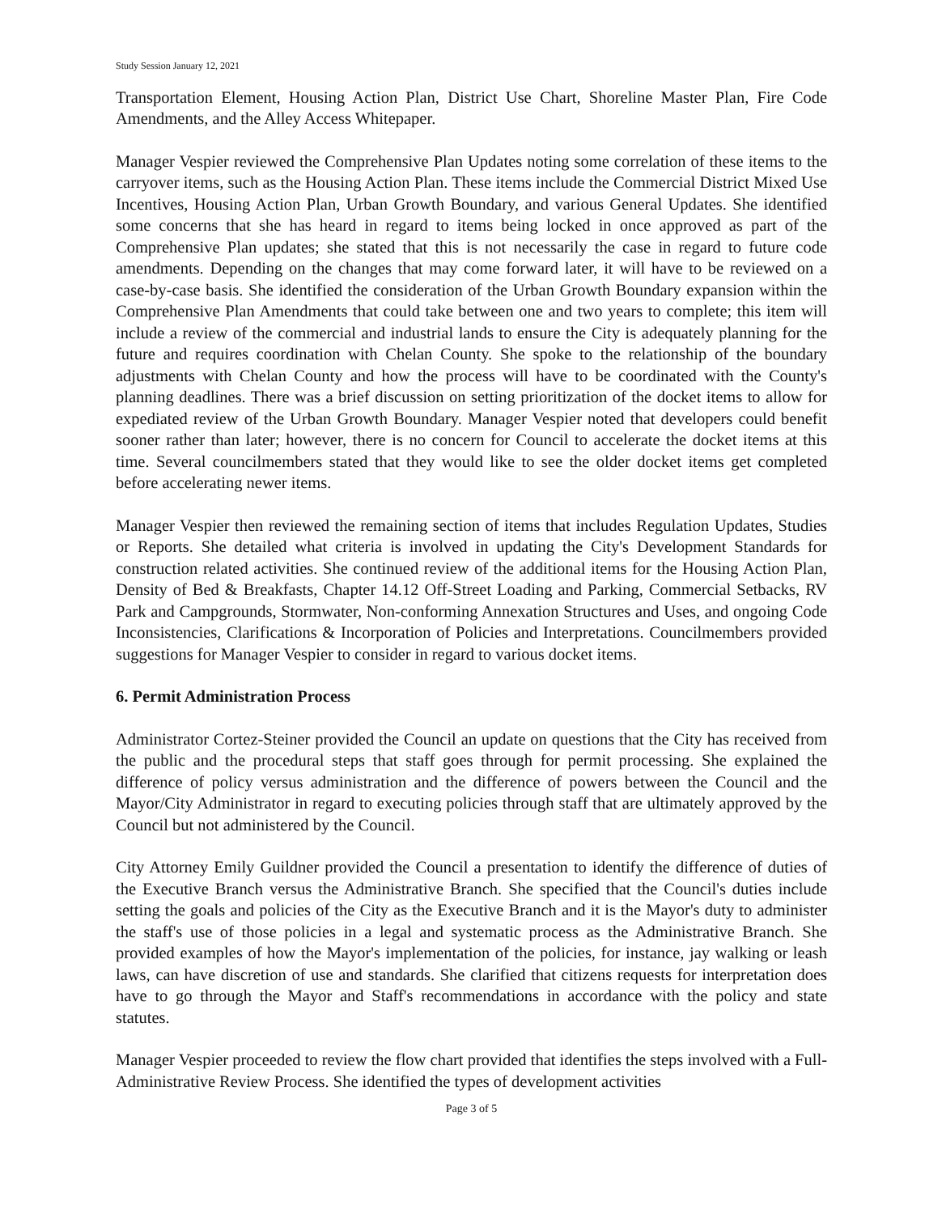Study Session January 12, 2021
Transportation Element, Housing Action Plan, District Use Chart, Shoreline Master Plan, Fire Code Amendments, and the Alley Access Whitepaper.
Manager Vespier reviewed the Comprehensive Plan Updates noting some correlation of these items to the carryover items, such as the Housing Action Plan. These items include the Commercial District Mixed Use Incentives, Housing Action Plan, Urban Growth Boundary, and various General Updates. She identified some concerns that she has heard in regard to items being locked in once approved as part of the Comprehensive Plan updates; she stated that this is not necessarily the case in regard to future code amendments. Depending on the changes that may come forward later, it will have to be reviewed on a case-by-case basis. She identified the consideration of the Urban Growth Boundary expansion within the Comprehensive Plan Amendments that could take between one and two years to complete; this item will include a review of the commercial and industrial lands to ensure the City is adequately planning for the future and requires coordination with Chelan County. She spoke to the relationship of the boundary adjustments with Chelan County and how the process will have to be coordinated with the County's planning deadlines. There was a brief discussion on setting prioritization of the docket items to allow for expediated review of the Urban Growth Boundary. Manager Vespier noted that developers could benefit sooner rather than later; however, there is no concern for Council to accelerate the docket items at this time. Several councilmembers stated that they would like to see the older docket items get completed before accelerating newer items.
Manager Vespier then reviewed the remaining section of items that includes Regulation Updates, Studies or Reports. She detailed what criteria is involved in updating the City's Development Standards for construction related activities. She continued review of the additional items for the Housing Action Plan, Density of Bed & Breakfasts, Chapter 14.12 Off-Street Loading and Parking, Commercial Setbacks, RV Park and Campgrounds, Stormwater, Non-conforming Annexation Structures and Uses, and ongoing Code Inconsistencies, Clarifications & Incorporation of Policies and Interpretations. Councilmembers provided suggestions for Manager Vespier to consider in regard to various docket items.
6. Permit Administration Process
Administrator Cortez-Steiner provided the Council an update on questions that the City has received from the public and the procedural steps that staff goes through for permit processing. She explained the difference of policy versus administration and the difference of powers between the Council and the Mayor/City Administrator in regard to executing policies through staff that are ultimately approved by the Council but not administered by the Council.
City Attorney Emily Guildner provided the Council a presentation to identify the difference of duties of the Executive Branch versus the Administrative Branch. She specified that the Council's duties include setting the goals and policies of the City as the Executive Branch and it is the Mayor's duty to administer the staff's use of those policies in a legal and systematic process as the Administrative Branch. She provided examples of how the Mayor's implementation of the policies, for instance, jay walking or leash laws, can have discretion of use and standards. She clarified that citizens requests for interpretation does have to go through the Mayor and Staff's recommendations in accordance with the policy and state statutes.
Manager Vespier proceeded to review the flow chart provided that identifies the steps involved with a Full-Administrative Review Process. She identified the types of development activities
Page 3 of 5